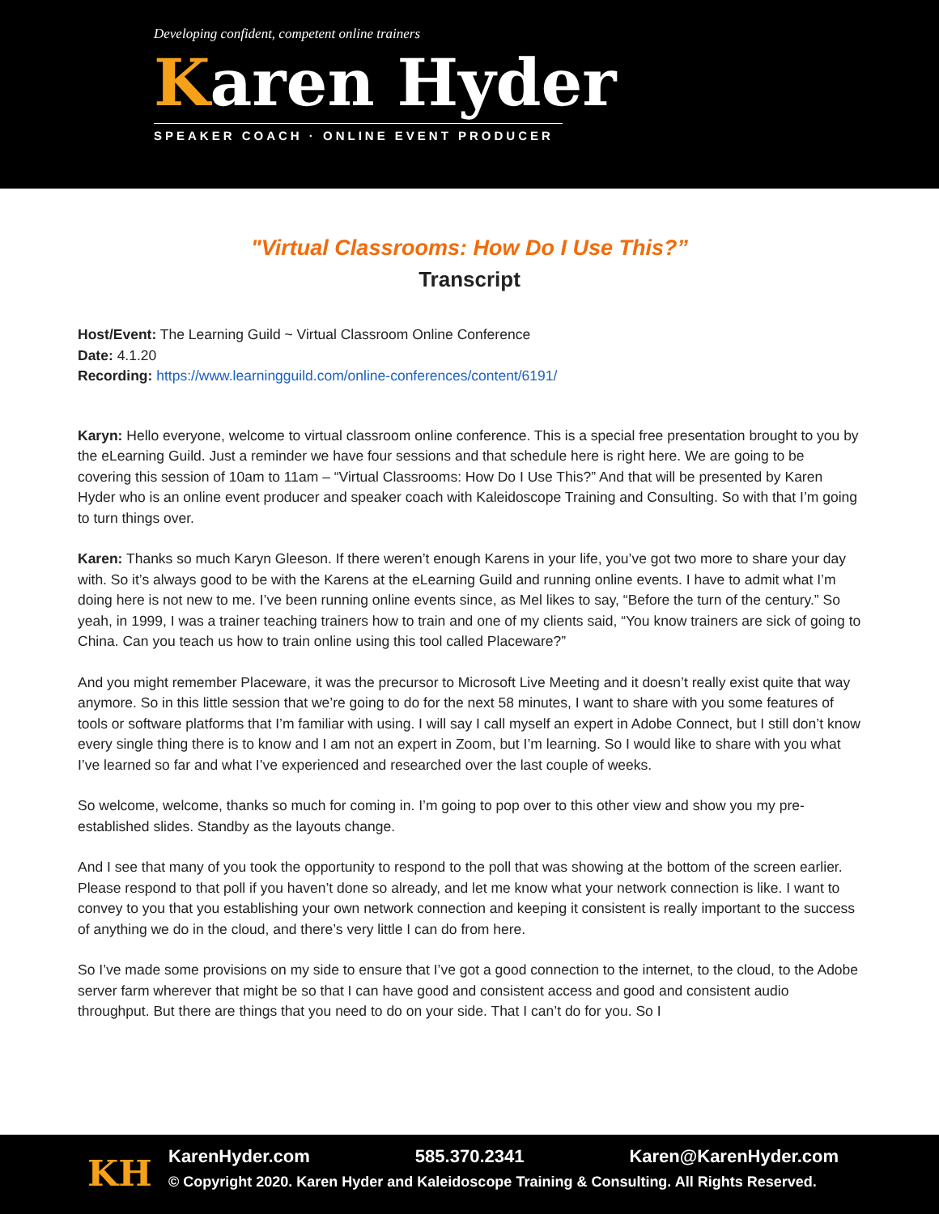Developing confident, competent online trainers
Karen Hyder
SPEAKER COACH · ONLINE EVENT PRODUCER
"Virtual Classrooms: How Do I Use This?”
Transcript
Host/Event: The Learning Guild ~ Virtual Classroom Online Conference
Date: 4.1.20
Recording: https://www.learningguild.com/online-conferences/content/6191/
Karyn: Hello everyone, welcome to virtual classroom online conference. This is a special free presentation brought to you by the eLearning Guild. Just a reminder we have four sessions and that schedule here is right here. We are going to be covering this session of 10am to 11am – “Virtual Classrooms: How Do I Use This?” And that will be presented by Karen Hyder who is an online event producer and speaker coach with Kaleidoscope Training and Consulting. So with that I’m going to turn things over.
Karen: Thanks so much Karyn Gleeson. If there weren’t enough Karens in your life, you’ve got two more to share your day with. So it’s always good to be with the Karens at the eLearning Guild and running online events. I have to admit what I’m doing here is not new to me. I’ve been running online events since, as Mel likes to say, “Before the turn of the century.” So yeah, in 1999, I was a trainer teaching trainers how to train and one of my clients said, “You know trainers are sick of going to China. Can you teach us how to train online using this tool called Placeware?”
And you might remember Placeware, it was the precursor to Microsoft Live Meeting and it doesn’t really exist quite that way anymore. So in this little session that we’re going to do for the next 58 minutes, I want to share with you some features of tools or software platforms that I’m familiar with using. I will say I call myself an expert in Adobe Connect, but I still don’t know every single thing there is to know and I am not an expert in Zoom, but I’m learning. So I would like to share with you what I’ve learned so far and what I’ve experienced and researched over the last couple of weeks.
So welcome, welcome, thanks so much for coming in. I’m going to pop over to this other view and show you my pre-established slides. Standby as the layouts change.
And I see that many of you took the opportunity to respond to the poll that was showing at the bottom of the screen earlier. Please respond to that poll if you haven’t done so already, and let me know what your network connection is like. I want to convey to you that you establishing your own network connection and keeping it consistent is really important to the success of anything we do in the cloud, and there’s very little I can do from here.
So I’ve made some provisions on my side to ensure that I’ve got a good connection to the internet, to the cloud, to the Adobe server farm wherever that might be so that I can have good and consistent access and good and consistent audio throughput. But there are things that you need to do on your side. That I can’t do for you. So I
KH
KarenHyder.com 585.370.2341 Karen@KarenHyder.com
© Copyright 2020. Karen Hyder and Kaleidoscope Training & Consulting. All Rights Reserved.